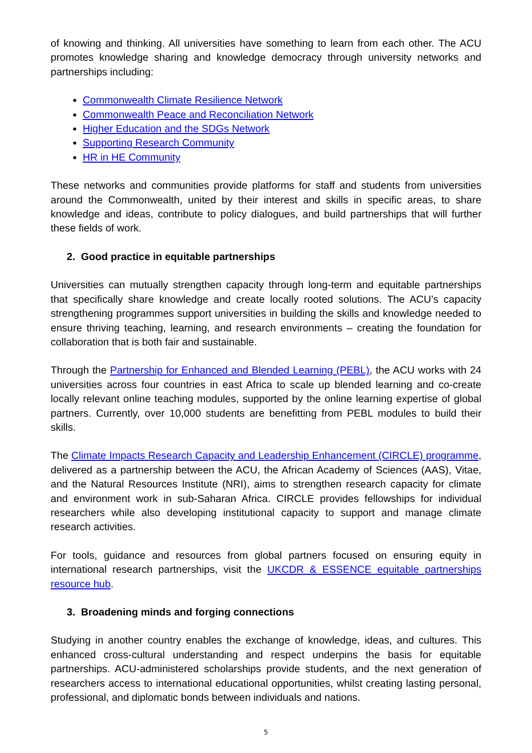of knowing and thinking. All universities have something to learn from each other. The ACU promotes knowledge sharing and knowledge democracy through university networks and partnerships including:
Commonwealth Climate Resilience Network
Commonwealth Peace and Reconciliation Network
Higher Education and the SDGs Network
Supporting Research Community
HR in HE Community
These networks and communities provide platforms for staff and students from universities around the Commonwealth, united by their interest and skills in specific areas, to share knowledge and ideas, contribute to policy dialogues, and build partnerships that will further these fields of work.
2. Good practice in equitable partnerships
Universities can mutually strengthen capacity through long-term and equitable partnerships that specifically share knowledge and create locally rooted solutions. The ACU’s capacity strengthening programmes support universities in building the skills and knowledge needed to ensure thriving teaching, learning, and research environments – creating the foundation for collaboration that is both fair and sustainable.
Through the Partnership for Enhanced and Blended Learning (PEBL), the ACU works with 24 universities across four countries in east Africa to scale up blended learning and co-create locally relevant online teaching modules, supported by the online learning expertise of global partners. Currently, over 10,000 students are benefitting from PEBL modules to build their skills.
The Climate Impacts Research Capacity and Leadership Enhancement (CIRCLE) programme, delivered as a partnership between the ACU, the African Academy of Sciences (AAS), Vitae, and the Natural Resources Institute (NRI), aims to strengthen research capacity for climate and environment work in sub-Saharan Africa. CIRCLE provides fellowships for individual researchers while also developing institutional capacity to support and manage climate research activities.
For tools, guidance and resources from global partners focused on ensuring equity in international research partnerships, visit the UKCDR & ESSENCE equitable partnerships resource hub.
3. Broadening minds and forging connections
Studying in another country enables the exchange of knowledge, ideas, and cultures. This enhanced cross-cultural understanding and respect underpins the basis for equitable partnerships. ACU-administered scholarships provide students, and the next generation of researchers access to international educational opportunities, whilst creating lasting personal, professional, and diplomatic bonds between individuals and nations.
5